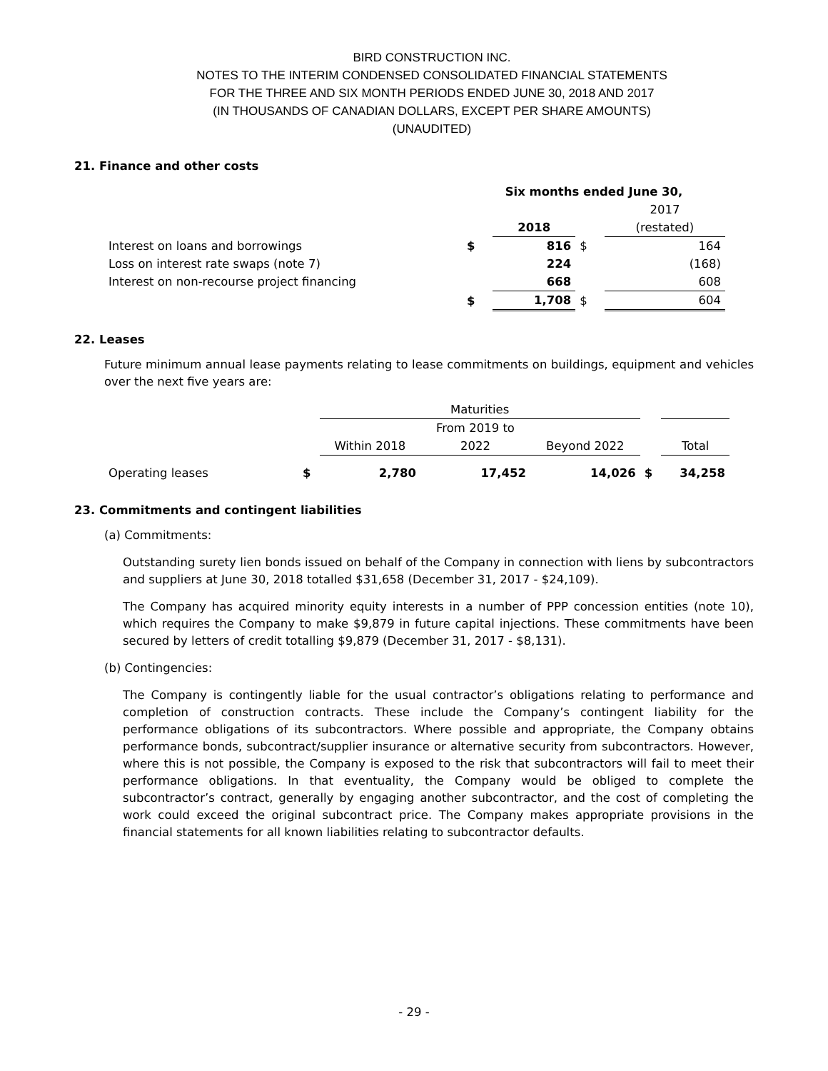BIRD CONSTRUCTION INC.
NOTES TO THE INTERIM CONDENSED CONSOLIDATED FINANCIAL STATEMENTS
FOR THE THREE AND SIX MONTH PERIODS ENDED JUNE 30, 2018 AND 2017
(IN THOUSANDS OF CANADIAN DOLLARS, EXCEPT PER SHARE AMOUNTS)
(UNAUDITED)
21. Finance and other costs
| | Six months ended June 30, | | | |
| | | | | 2017 |
| | | 2018 | | (restated) |
| Interest on loans and borrowings | $ | 816 | $ | 164 |
| Loss on interest rate swaps (note 7) | | 224 | | (168) |
| Interest on non-recourse project financing | | 668 | | 608 |
| | $ | 1,708 | $ | 604 |
22. Leases
Future minimum annual lease payments relating to lease commitments on buildings, equipment and vehicles over the next five years are:
| | | Maturities | | | | |
| | | | From 2019 to | | | |
| | | Within 2018 | 2022 | Beyond 2022 | | Total |
| Operating leases | $ | 2,780 | 17,452 | 14,026 | $ | 34,258 |
23. Commitments and contingent liabilities
(a) Commitments:
Outstanding surety lien bonds issued on behalf of the Company in connection with liens by subcontractors and suppliers at June 30, 2018 totalled $31,658 (December 31, 2017 - $24,109).
The Company has acquired minority equity interests in a number of PPP concession entities (note 10), which requires the Company to make $9,879 in future capital injections. These commitments have been secured by letters of credit totalling $9,879 (December 31, 2017 - $8,131).
(b) Contingencies:
The Company is contingently liable for the usual contractor’s obligations relating to performance and completion of construction contracts. These include the Company’s contingent liability for the performance obligations of its subcontractors. Where possible and appropriate, the Company obtains performance bonds, subcontract/supplier insurance or alternative security from subcontractors. However, where this is not possible, the Company is exposed to the risk that subcontractors will fail to meet their performance obligations. In that eventuality, the Company would be obliged to complete the subcontractor’s contract, generally by engaging another subcontractor, and the cost of completing the work could exceed the original subcontract price. The Company makes appropriate provisions in the financial statements for all known liabilities relating to subcontractor defaults.
- 29 -